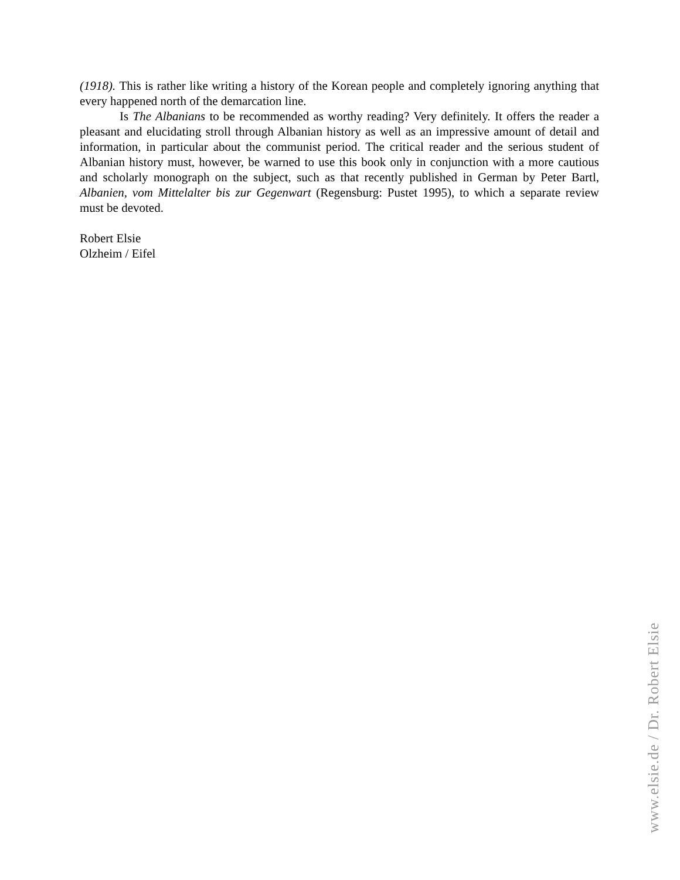(1918). This is rather like writing a history of the Korean people and completely ignoring anything that every happened north of the demarcation line.
Is The Albanians to be recommended as worthy reading? Very definitely. It offers the reader a pleasant and elucidating stroll through Albanian history as well as an impressive amount of detail and information, in particular about the communist period. The critical reader and the serious student of Albanian history must, however, be warned to use this book only in conjunction with a more cautious and scholarly monograph on the subject, such as that recently published in German by Peter Bartl, Albanien, vom Mittelalter bis zur Gegenwart (Regensburg: Pustet 1995), to which a separate review must be devoted.
Robert Elsie
Olzheim / Eifel
www.elsie.de / Dr. Robert Elsie